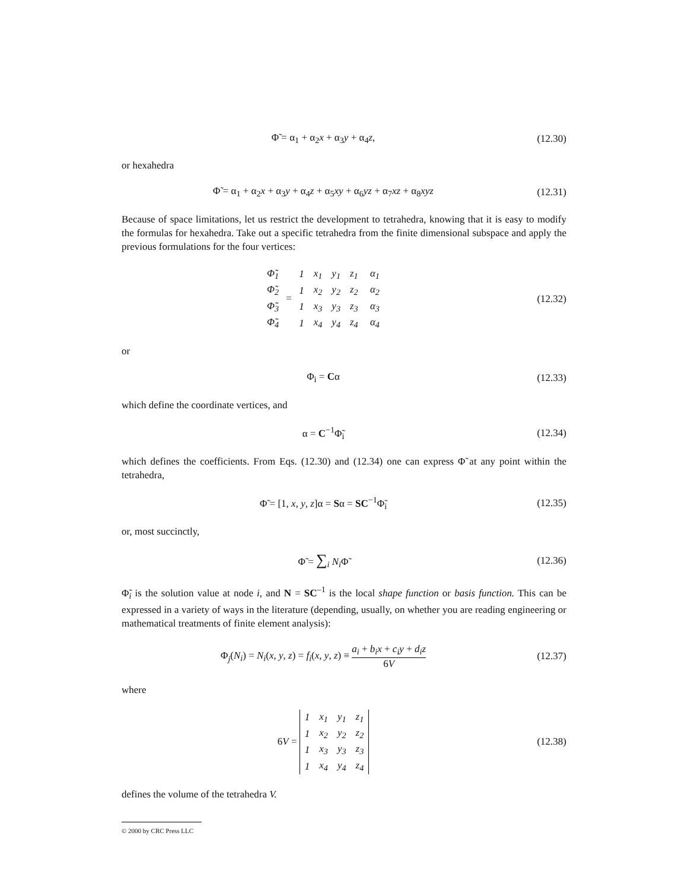Φ̃ = α<sub>1</sub> + α<sub>2</sub>x + α<sub>3</sub>y + α<sub>4</sub>z,
(12.30)
or hexahedra
Φ̃ = α<sub>1</sub> + α<sub>2</sub>x + α<sub>3</sub>y + α<sub>4</sub>z + α<sub>5</sub>xy + α<sub>6</sub>yz + α<sub>7</sub>xz + α<sub>8</sub>xyz
(12.31)
Because of space limitations, let us restrict the development to tetrahedra, knowing that it is easy to modify the formulas for hexahedra. Take out a specific tetrahedra from the finite dimensional subspace and apply the previous formulations for the four vertices:
| Φ̃<sub>1</sub> |
| Φ̃<sub>2</sub> |
| Φ̃<sub>3</sub> |
| Φ̃<sub>4</sub> |
=
| 1 | x<sub>1</sub> | y<sub>1</sub> | z<sub>1</sub> |
| 1 | x<sub>2</sub> | y<sub>2</sub> | z<sub>2</sub> |
| 1 | x<sub>3</sub> | y<sub>3</sub> | z<sub>3</sub> |
| 1 | x<sub>4</sub> | y<sub>4</sub> | z<sub>4</sub> |
| α<sub>1</sub> |
| α<sub>2</sub> |
| α<sub>3</sub> |
| α<sub>4</sub> |
(12.32)
or
Φ<sub>i</sub> = Cα
(12.33)
which define the coordinate vertices, and
α = C<sup>−1</sup>Φ̃<sub>i</sub>
(12.34)
which defines the coefficients. From Eqs. (12.30) and (12.34) one can express Φ̃ at any point within the tetrahedra,
Φ̃ = [1, x, y, z]α = Sα = SC<sup>−1</sup>Φ̃<sub>i</sub>
(12.35)
or, most succinctly,
Φ̃ = ∑<sub>i</sub> N<sub>i</sub> Φ̃
(12.36)
Φ̃<sub>i</sub> is the solution value at node i, and N = SC<sup>–1</sup> is the local shape function or basis function. This can be expressed in a variety of ways in the literature (depending, usually, on whether you are reading engineering or mathematical treatments of finite element analysis):
Φ<sub>j</sub>(N<sub>i</sub>) = N<sub>i</sub>(x, y, z) = f<sub>i</sub>(x, y, z) ≡ a<sub>i</sub> + b<sub>i</sub>x + c<sub>i</sub>y + d<sub>i</sub>z 6V
(12.37)
where
6V =
| 1 | x<sub>1</sub> | y<sub>1</sub> | z<sub>1</sub> |
| 1 | x<sub>2</sub> | y<sub>2</sub> | z<sub>2</sub> |
| 1 | x<sub>3</sub> | y<sub>3</sub> | z<sub>3</sub> |
| 1 | x<sub>4</sub> | y<sub>4</sub> | z<sub>4</sub> |
(12.38)
defines the volume of the tetrahedra V.
© 2000 by CRC Press LLC